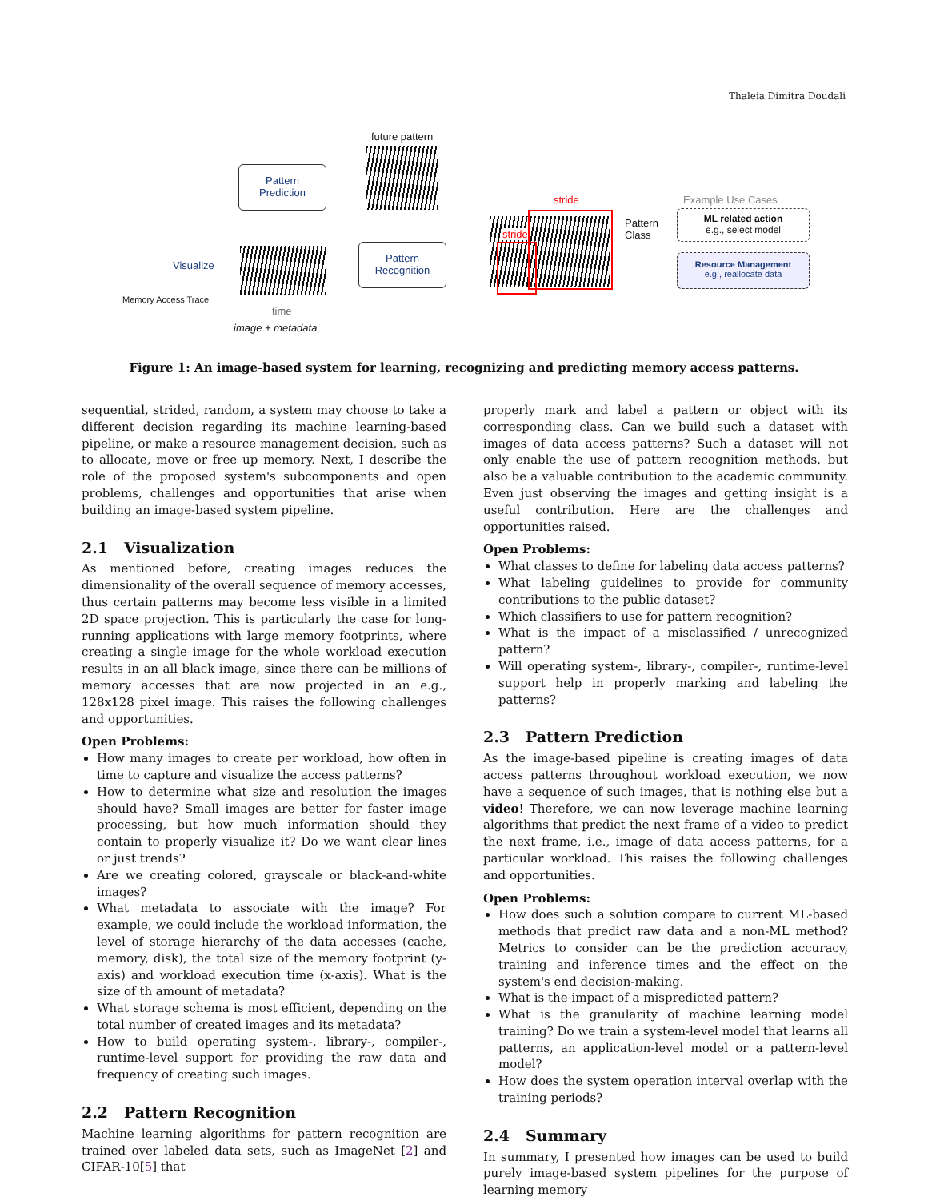Thaleia Dimitra Doudali
future pattern
Pattern
Prediction
Pattern
Recognition
Memory Access Trace
Visualize
time
image + metadata
stride
stride
Pattern
Class
Example Use Cases
ML related action
e.g., select model
Resource Management
e.g., reallocate data
Figure 1: An image-based system for learning, recognizing and predicting memory access patterns.
sequential, strided, random, a system may choose to take a different decision regarding its machine learning-based pipeline, or make a resource management decision, such as to allocate, move or free up memory. Next, I describe the role of the proposed system's subcomponents and open problems, challenges and opportunities that arise when building an image-based system pipeline.
2.1 Visualization
As mentioned before, creating images reduces the dimensionality of the overall sequence of memory accesses, thus certain patterns may become less visible in a limited 2D space projection. This is particularly the case for long-running applications with large memory footprints, where creating a single image for the whole workload execution results in an all black image, since there can be millions of memory accesses that are now projected in an e.g., 128x128 pixel image. This raises the following challenges and opportunities.
Open Problems:
How many images to create per workload, how often in time to capture and visualize the access patterns?
How to determine what size and resolution the images should have? Small images are better for faster image processing, but how much information should they contain to properly visualize it? Do we want clear lines or just trends?
Are we creating colored, grayscale or black-and-white images?
What metadata to associate with the image? For example, we could include the workload information, the level of storage hierarchy of the data accesses (cache, memory, disk), the total size of the memory footprint (y-axis) and workload execution time (x-axis). What is the size of th amount of metadata?
What storage schema is most efficient, depending on the total number of created images and its metadata?
How to build operating system-, library-, compiler-, runtime-level support for providing the raw data and frequency of creating such images.
2.2 Pattern Recognition
Machine learning algorithms for pattern recognition are trained over labeled data sets, such as ImageNet [2] and CIFAR-10[5] that
properly mark and label a pattern or object with its corresponding class. Can we build such a dataset with images of data access patterns? Such a dataset will not only enable the use of pattern recognition methods, but also be a valuable contribution to the academic community. Even just observing the images and getting insight is a useful contribution. Here are the challenges and opportunities raised.
Open Problems:
What classes to define for labeling data access patterns?
What labeling guidelines to provide for community contributions to the public dataset?
Which classifiers to use for pattern recognition?
What is the impact of a misclassified / unrecognized pattern?
Will operating system-, library-, compiler-, runtime-level support help in properly marking and labeling the patterns?
2.3 Pattern Prediction
As the image-based pipeline is creating images of data access patterns throughout workload execution, we now have a sequence of such images, that is nothing else but a video! Therefore, we can now leverage machine learning algorithms that predict the next frame of a video to predict the next frame, i.e., image of data access patterns, for a particular workload. This raises the following challenges and opportunities.
Open Problems:
How does such a solution compare to current ML-based methods that predict raw data and a non-ML method? Metrics to consider can be the prediction accuracy, training and inference times and the effect on the system's end decision-making.
What is the impact of a mispredicted pattern?
What is the granularity of machine learning model training? Do we train a system-level model that learns all patterns, an application-level model or a pattern-level model?
How does the system operation interval overlap with the training periods?
2.4 Summary
In summary, I presented how images can be used to build purely image-based system pipelines for the purpose of learning memory